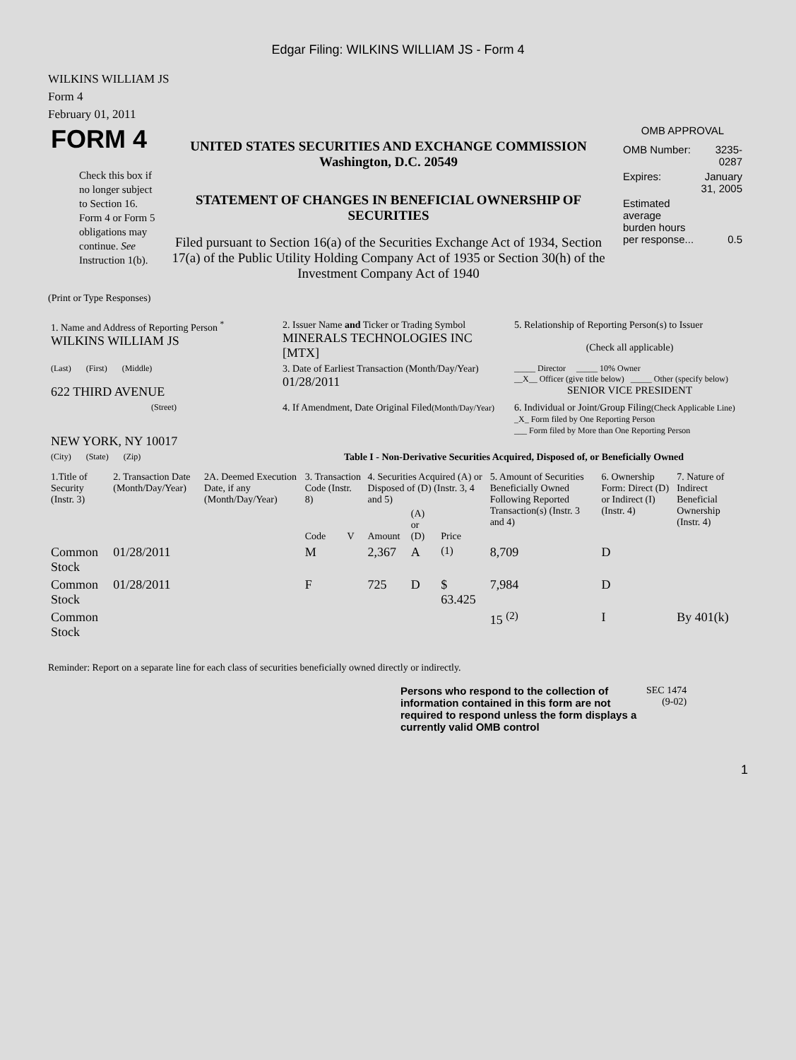Edgar Filing: WILKINS WILLIAM JS - Form 4
WILKINS WILLIAM JS
Form 4
February 01, 2011
| FORM 4 Check this box if no longer subject to Section 16. Form 4 or Form 5 obligations may continue. See Instruction 1(b). | UNITED STATES SECURITIES AND EXCHANGE COMMISSION Washington, D.C. 20549 STATEMENT OF CHANGES IN BENEFICIAL OWNERSHIP OF SECURITIES Filed pursuant to Section 16(a) of the Securities Exchange Act of 1934, Section 17(a) of the Public Utility Holding Company Act of 1935 or Section 30(h) of the Investment Company Act of 1940 | OMB APPROVAL / OMB Number: / 3235-0287 / / Expires: / January 31, 2005 / / Estimated average burden hours per response... / 0.5 / |
(Print or Type Responses)
| 1. Name and Address of Reporting Person <sup>*</sup> WILKINS WILLIAM JS | 2. Issuer Name and Ticker or Trading Symbol MINERALS TECHNOLOGIES INC [MTX] | 5. Relationship of Reporting Person(s) to Issuer (Check all applicable) |
| (Last) (First) (Middle) 622 THIRD AVENUE | 3. Date of Earliest Transaction (Month/Day/Year) 01/28/2011 | _____ Director _____ 10% Owner __X__ Officer (give title below) _____ Other (specify below) SENIOR VICE PRESIDENT |
| (Street) NEW YORK, NY 10017 | 4. If Amendment, Date Original Filed (Month/Day/Year) | 6. Individual or Joint/Group Filing (Check Applicable Line) _X_ Form filed by One Reporting Person ___ Form filed by More than One Reporting Person |
| (City) (State) (Zip) | Table I - Non-Derivative Securities Acquired, Disposed of, or Beneficially Owned | |
| 1.Title of Security (Instr. 3) | 2. Transaction Date (Month/Day/Year) | 2A. Deemed Execution Date, if any (Month/Day/Year) | 3. Transaction Code (Instr. 8) | | 4. Securities Acquired (A) or Disposed of (D) (Instr. 3, 4 and 5) | | | 5. Amount of Securities Beneficially Owned Following Reported Transaction(s) (Instr. 3 and 4) | 6. Ownership Form: Direct (D) or Indirect (I) (Instr. 4) | 7. Nature of Indirect Beneficial Ownership (Instr. 4) |
| --- | --- | --- | --- | --- | --- | --- | --- | --- | --- | --- |
| | | | Code | V | Amount | (A) or (D) | Price | | | |
| Common Stock | 01/28/2011 | | M | | 2,367 | A | <sup>(1)</sup> | 8,709 | D | |
| Common Stock | 01/28/2011 | | F | | 725 | D | $ 63.425 | 7,984 | D | |
| Common Stock | | | | | | | | 15 <sup>(2)</sup> | I | By 401(k) |
Reminder: Report on a separate line for each class of securities beneficially owned directly or indirectly.
| Persons who respond to the collection of information contained in this form are not required to respond unless the form displays a currently valid OMB control | SEC 1474 (9-02) |
1